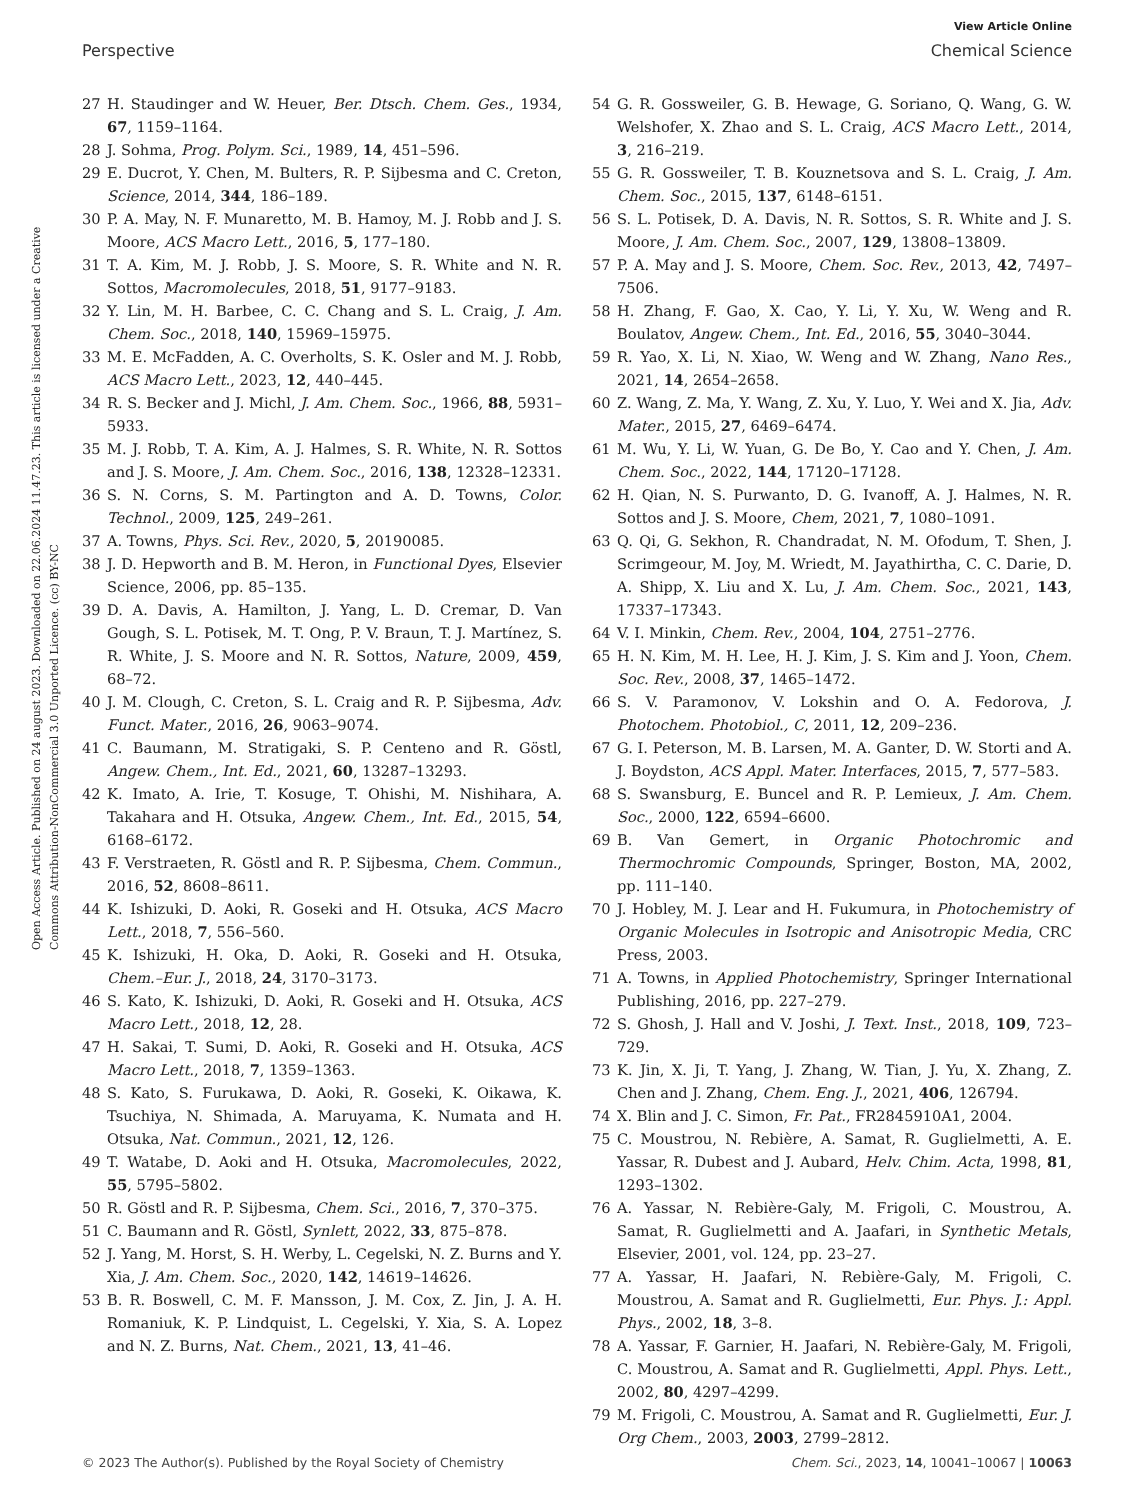View Article Online
Perspective Chemical Science
Open Access Article. Published on 24 august 2023. Downloaded on 22.06.2024 11.47.23. This article is licensed under a Creative Commons Attribution-NonCommercial 3.0 Unported Licence. (cc) BY-NC
27 H. Staudinger and W. Heuer, Ber. Dtsch. Chem. Ges., 1934, 67, 1159–1164.
28 J. Sohma, Prog. Polym. Sci., 1989, 14, 451–596.
29 E. Ducrot, Y. Chen, M. Bulters, R. P. Sijbesma and C. Creton, Science, 2014, 344, 186–189.
30 P. A. May, N. F. Munaretto, M. B. Hamoy, M. J. Robb and J. S. Moore, ACS Macro Lett., 2016, 5, 177–180.
31 T. A. Kim, M. J. Robb, J. S. Moore, S. R. White and N. R. Sottos, Macromolecules, 2018, 51, 9177–9183.
32 Y. Lin, M. H. Barbee, C. C. Chang and S. L. Craig, J. Am. Chem. Soc., 2018, 140, 15969–15975.
33 M. E. McFadden, A. C. Overholts, S. K. Osler and M. J. Robb, ACS Macro Lett., 2023, 12, 440–445.
34 R. S. Becker and J. Michl, J. Am. Chem. Soc., 1966, 88, 5931–5933.
35 M. J. Robb, T. A. Kim, A. J. Halmes, S. R. White, N. R. Sottos and J. S. Moore, J. Am. Chem. Soc., 2016, 138, 12328–12331.
36 S. N. Corns, S. M. Partington and A. D. Towns, Color. Technol., 2009, 125, 249–261.
37 A. Towns, Phys. Sci. Rev., 2020, 5, 20190085.
38 J. D. Hepworth and B. M. Heron, in Functional Dyes, Elsevier Science, 2006, pp. 85–135.
39 D. A. Davis, A. Hamilton, J. Yang, L. D. Cremar, D. Van Gough, S. L. Potisek, M. T. Ong, P. V. Braun, T. J. Martínez, S. R. White, J. S. Moore and N. R. Sottos, Nature, 2009, 459, 68–72.
40 J. M. Clough, C. Creton, S. L. Craig and R. P. Sijbesma, Adv. Funct. Mater., 2016, 26, 9063–9074.
41 C. Baumann, M. Stratigaki, S. P. Centeno and R. Göstl, Angew. Chem., Int. Ed., 2021, 60, 13287–13293.
42 K. Imato, A. Irie, T. Kosuge, T. Ohishi, M. Nishihara, A. Takahara and H. Otsuka, Angew. Chem., Int. Ed., 2015, 54, 6168–6172.
43 F. Verstraeten, R. Göstl and R. P. Sijbesma, Chem. Commun., 2016, 52, 8608–8611.
44 K. Ishizuki, D. Aoki, R. Goseki and H. Otsuka, ACS Macro Lett., 2018, 7, 556–560.
45 K. Ishizuki, H. Oka, D. Aoki, R. Goseki and H. Otsuka, Chem.–Eur. J., 2018, 24, 3170–3173.
46 S. Kato, K. Ishizuki, D. Aoki, R. Goseki and H. Otsuka, ACS Macro Lett., 2018, 12, 28.
47 H. Sakai, T. Sumi, D. Aoki, R. Goseki and H. Otsuka, ACS Macro Lett., 2018, 7, 1359–1363.
48 S. Kato, S. Furukawa, D. Aoki, R. Goseki, K. Oikawa, K. Tsuchiya, N. Shimada, A. Maruyama, K. Numata and H. Otsuka, Nat. Commun., 2021, 12, 126.
49 T. Watabe, D. Aoki and H. Otsuka, Macromolecules, 2022, 55, 5795–5802.
50 R. Göstl and R. P. Sijbesma, Chem. Sci., 2016, 7, 370–375.
51 C. Baumann and R. Göstl, Synlett, 2022, 33, 875–878.
52 J. Yang, M. Horst, S. H. Werby, L. Cegelski, N. Z. Burns and Y. Xia, J. Am. Chem. Soc., 2020, 142, 14619–14626.
53 B. R. Boswell, C. M. F. Mansson, J. M. Cox, Z. Jin, J. A. H. Romaniuk, K. P. Lindquist, L. Cegelski, Y. Xia, S. A. Lopez and N. Z. Burns, Nat. Chem., 2021, 13, 41–46.
54 G. R. Gossweiler, G. B. Hewage, G. Soriano, Q. Wang, G. W. Welshofer, X. Zhao and S. L. Craig, ACS Macro Lett., 2014, 3, 216–219.
55 G. R. Gossweiler, T. B. Kouznetsova and S. L. Craig, J. Am. Chem. Soc., 2015, 137, 6148–6151.
56 S. L. Potisek, D. A. Davis, N. R. Sottos, S. R. White and J. S. Moore, J. Am. Chem. Soc., 2007, 129, 13808–13809.
57 P. A. May and J. S. Moore, Chem. Soc. Rev., 2013, 42, 7497–7506.
58 H. Zhang, F. Gao, X. Cao, Y. Li, Y. Xu, W. Weng and R. Boulatov, Angew. Chem., Int. Ed., 2016, 55, 3040–3044.
59 R. Yao, X. Li, N. Xiao, W. Weng and W. Zhang, Nano Res., 2021, 14, 2654–2658.
60 Z. Wang, Z. Ma, Y. Wang, Z. Xu, Y. Luo, Y. Wei and X. Jia, Adv. Mater., 2015, 27, 6469–6474.
61 M. Wu, Y. Li, W. Yuan, G. De Bo, Y. Cao and Y. Chen, J. Am. Chem. Soc., 2022, 144, 17120–17128.
62 H. Qian, N. S. Purwanto, D. G. Ivanoff, A. J. Halmes, N. R. Sottos and J. S. Moore, Chem, 2021, 7, 1080–1091.
63 Q. Qi, G. Sekhon, R. Chandradat, N. M. Ofodum, T. Shen, J. Scrimgeour, M. Joy, M. Wriedt, M. Jayathirtha, C. C. Darie, D. A. Shipp, X. Liu and X. Lu, J. Am. Chem. Soc., 2021, 143, 17337–17343.
64 V. I. Minkin, Chem. Rev., 2004, 104, 2751–2776.
65 H. N. Kim, M. H. Lee, H. J. Kim, J. S. Kim and J. Yoon, Chem. Soc. Rev., 2008, 37, 1465–1472.
66 S. V. Paramonov, V. Lokshin and O. A. Fedorova, J. Photochem. Photobiol., C, 2011, 12, 209–236.
67 G. I. Peterson, M. B. Larsen, M. A. Ganter, D. W. Storti and A. J. Boydston, ACS Appl. Mater. Interfaces, 2015, 7, 577–583.
68 S. Swansburg, E. Buncel and R. P. Lemieux, J. Am. Chem. Soc., 2000, 122, 6594–6600.
69 B. Van Gemert, in Organic Photochromic and Thermochromic Compounds, Springer, Boston, MA, 2002, pp. 111–140.
70 J. Hobley, M. J. Lear and H. Fukumura, in Photochemistry of Organic Molecules in Isotropic and Anisotropic Media, CRC Press, 2003.
71 A. Towns, in Applied Photochemistry, Springer International Publishing, 2016, pp. 227–279.
72 S. Ghosh, J. Hall and V. Joshi, J. Text. Inst., 2018, 109, 723–729.
73 K. Jin, X. Ji, T. Yang, J. Zhang, W. Tian, J. Yu, X. Zhang, Z. Chen and J. Zhang, Chem. Eng. J., 2021, 406, 126794.
74 X. Blin and J. C. Simon, Fr. Pat., FR2845910A1, 2004.
75 C. Moustrou, N. Rebière, A. Samat, R. Guglielmetti, A. E. Yassar, R. Dubest and J. Aubard, Helv. Chim. Acta, 1998, 81, 1293–1302.
76 A. Yassar, N. Rebière-Galy, M. Frigoli, C. Moustrou, A. Samat, R. Guglielmetti and A. Jaafari, in Synthetic Metals, Elsevier, 2001, vol. 124, pp. 23–27.
77 A. Yassar, H. Jaafari, N. Rebière-Galy, M. Frigoli, C. Moustrou, A. Samat and R. Guglielmetti, Eur. Phys. J.: Appl. Phys., 2002, 18, 3–8.
78 A. Yassar, F. Garnier, H. Jaafari, N. Rebière-Galy, M. Frigoli, C. Moustrou, A. Samat and R. Guglielmetti, Appl. Phys. Lett., 2002, 80, 4297–4299.
79 M. Frigoli, C. Moustrou, A. Samat and R. Guglielmetti, Eur. J. Org Chem., 2003, 2003, 2799–2812.
© 2023 The Author(s). Published by the Royal Society of Chemistry Chem. Sci., 2023, 14, 10041–10067 | 10063